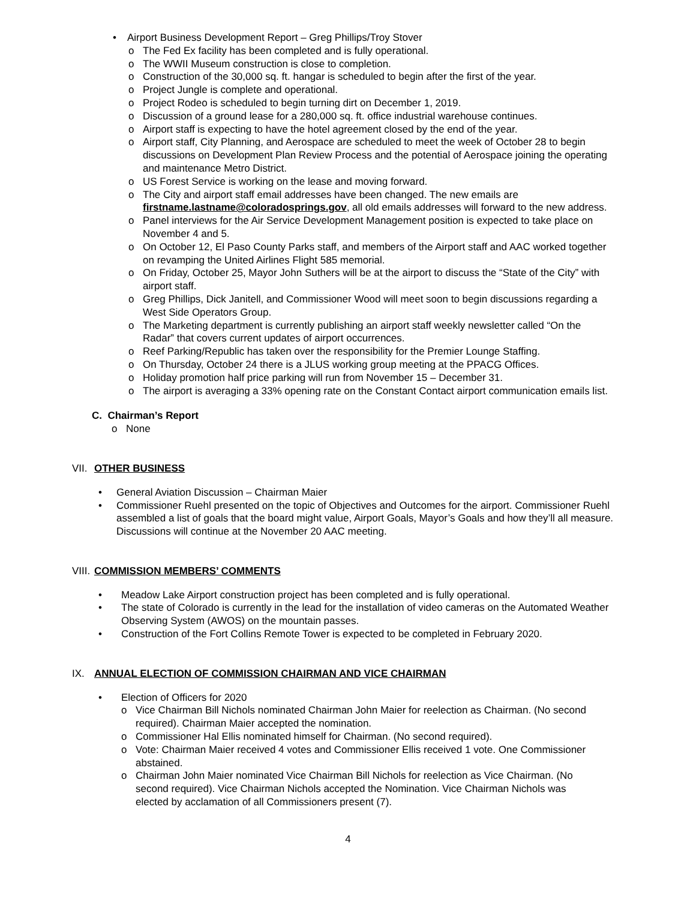• Airport Business Development Report – Greg Phillips/Troy Stover
o The Fed Ex facility has been completed and is fully operational.
o The WWII Museum construction is close to completion.
o Construction of the 30,000 sq. ft. hangar is scheduled to begin after the first of the year.
o Project Jungle is complete and operational.
o Project Rodeo is scheduled to begin turning dirt on December 1, 2019.
o Discussion of a ground lease for a 280,000 sq. ft. office industrial warehouse continues.
o Airport staff is expecting to have the hotel agreement closed by the end of the year.
o Airport staff, City Planning, and Aerospace are scheduled to meet the week of October 28 to begin discussions on Development Plan Review Process and the potential of Aerospace joining the operating and maintenance Metro District.
o US Forest Service is working on the lease and moving forward.
o The City and airport staff email addresses have been changed. The new emails are firstname.lastname@coloradosprings.gov, all old emails addresses will forward to the new address.
o Panel interviews for the Air Service Development Management position is expected to take place on November 4 and 5.
o On October 12, El Paso County Parks staff, and members of the Airport staff and AAC worked together on revamping the United Airlines Flight 585 memorial.
o On Friday, October 25, Mayor John Suthers will be at the airport to discuss the “State of the City” with airport staff.
o Greg Phillips, Dick Janitell, and Commissioner Wood will meet soon to begin discussions regarding a West Side Operators Group.
o The Marketing department is currently publishing an airport staff weekly newsletter called “On the Radar” that covers current updates of airport occurrences.
o Reef Parking/Republic has taken over the responsibility for the Premier Lounge Staffing.
o On Thursday, October 24 there is a JLUS working group meeting at the PPACG Offices.
o Holiday promotion half price parking will run from November 15 – December 31.
o The airport is averaging a 33% opening rate on the Constant Contact airport communication emails list.
C. Chairman’s Report
o None
VII. OTHER BUSINESS
• General Aviation Discussion – Chairman Maier
• Commissioner Ruehl presented on the topic of Objectives and Outcomes for the airport. Commissioner Ruehl assembled a list of goals that the board might value, Airport Goals, Mayor’s Goals and how they’ll all measure. Discussions will continue at the November 20 AAC meeting.
VIII. COMMISSION MEMBERS’ COMMENTS
• Meadow Lake Airport construction project has been completed and is fully operational.
• The state of Colorado is currently in the lead for the installation of video cameras on the Automated Weather Observing System (AWOS) on the mountain passes.
• Construction of the Fort Collins Remote Tower is expected to be completed in February 2020.
IX. ANNUAL ELECTION OF COMMISSION CHAIRMAN AND VICE CHAIRMAN
• Election of Officers for 2020
o Vice Chairman Bill Nichols nominated Chairman John Maier for reelection as Chairman. (No second required). Chairman Maier accepted the nomination.
o Commissioner Hal Ellis nominated himself for Chairman. (No second required).
o Vote: Chairman Maier received 4 votes and Commissioner Ellis received 1 vote. One Commissioner abstained.
o Chairman John Maier nominated Vice Chairman Bill Nichols for reelection as Vice Chairman. (No second required). Vice Chairman Nichols accepted the Nomination. Vice Chairman Nichols was elected by acclamation of all Commissioners present (7).
4